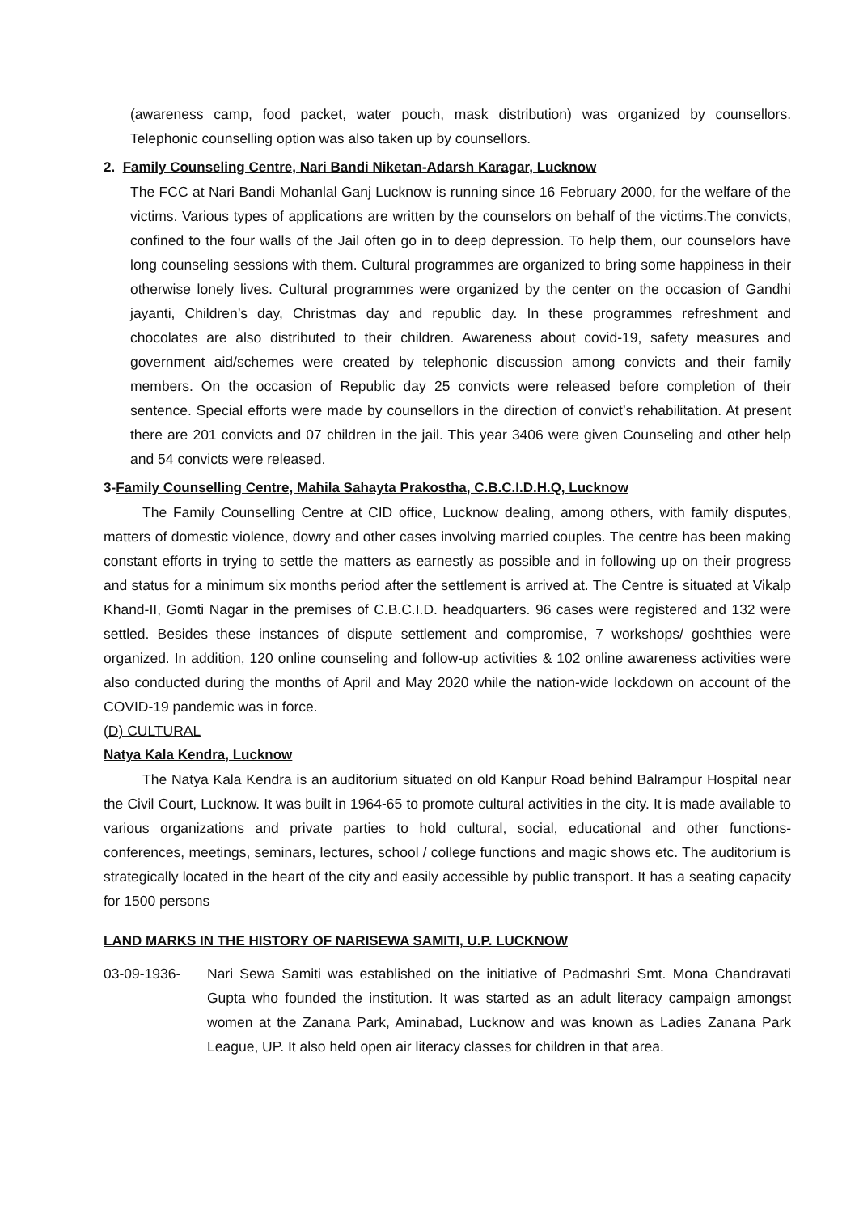(awareness camp, food packet, water pouch, mask distribution) was organized by counsellors. Telephonic counselling option was also taken up by counsellors.
2. Family Counseling Centre, Nari Bandi Niketan-Adarsh Karagar, Lucknow
The FCC at Nari Bandi Mohanlal Ganj Lucknow is running since 16 February 2000, for the welfare of the victims. Various types of applications are written by the counselors on behalf of the victims.The convicts, confined to the four walls of the Jail often go in to deep depression. To help them, our counselors have long counseling sessions with them. Cultural programmes are organized to bring some happiness in their otherwise lonely lives. Cultural programmes were organized by the center on the occasion of Gandhi jayanti, Children’s day, Christmas day and republic day. In these programmes refreshment and chocolates are also distributed to their children. Awareness about covid-19, safety measures and government aid/schemes were created by telephonic discussion among convicts and their family members. On the occasion of Republic day 25 convicts were released before completion of their sentence. Special efforts were made by counsellors in the direction of convict’s rehabilitation. At present there are 201 convicts and 07 children in the jail. This year 3406 were given Counseling and other help and 54 convicts were released.
3-Family Counselling Centre, Mahila Sahayta Prakostha, C.B.C.I.D.H.Q, Lucknow
The Family Counselling Centre at CID office, Lucknow dealing, among others, with family disputes, matters of domestic violence, dowry and other cases involving married couples. The centre has been making constant efforts in trying to settle the matters as earnestly as possible and in following up on their progress and status for a minimum six months period after the settlement is arrived at. The Centre is situated at Vikalp Khand-II, Gomti Nagar in the premises of C.B.C.I.D. headquarters. 96 cases were registered and 132 were settled. Besides these instances of dispute settlement and compromise, 7 workshops/ goshthies were organized. In addition, 120 online counseling and follow-up activities & 102 online awareness activities were also conducted during the months of April and May 2020 while the nation-wide lockdown on account of the COVID-19 pandemic was in force.
(D) CULTURAL
Natya Kala Kendra, Lucknow
The Natya Kala Kendra is an auditorium situated on old Kanpur Road behind Balrampur Hospital near the Civil Court, Lucknow. It was built in 1964-65 to promote cultural activities in the city. It is made available to various organizations and private parties to hold cultural, social, educational and other functions- conferences, meetings, seminars, lectures, school / college functions and magic shows etc. The auditorium is strategically located in the heart of the city and easily accessible by public transport. It has a seating capacity for 1500 persons
LAND MARKS IN THE HISTORY OF NARISEWA SAMITI, U.P. LUCKNOW
03-09-1936- Nari Sewa Samiti was established on the initiative of Padmashri Smt. Mona Chandravati Gupta who founded the institution. It was started as an adult literacy campaign amongst women at the Zanana Park, Aminabad, Lucknow and was known as Ladies Zanana Park League, UP. It also held open air literacy classes for children in that area.